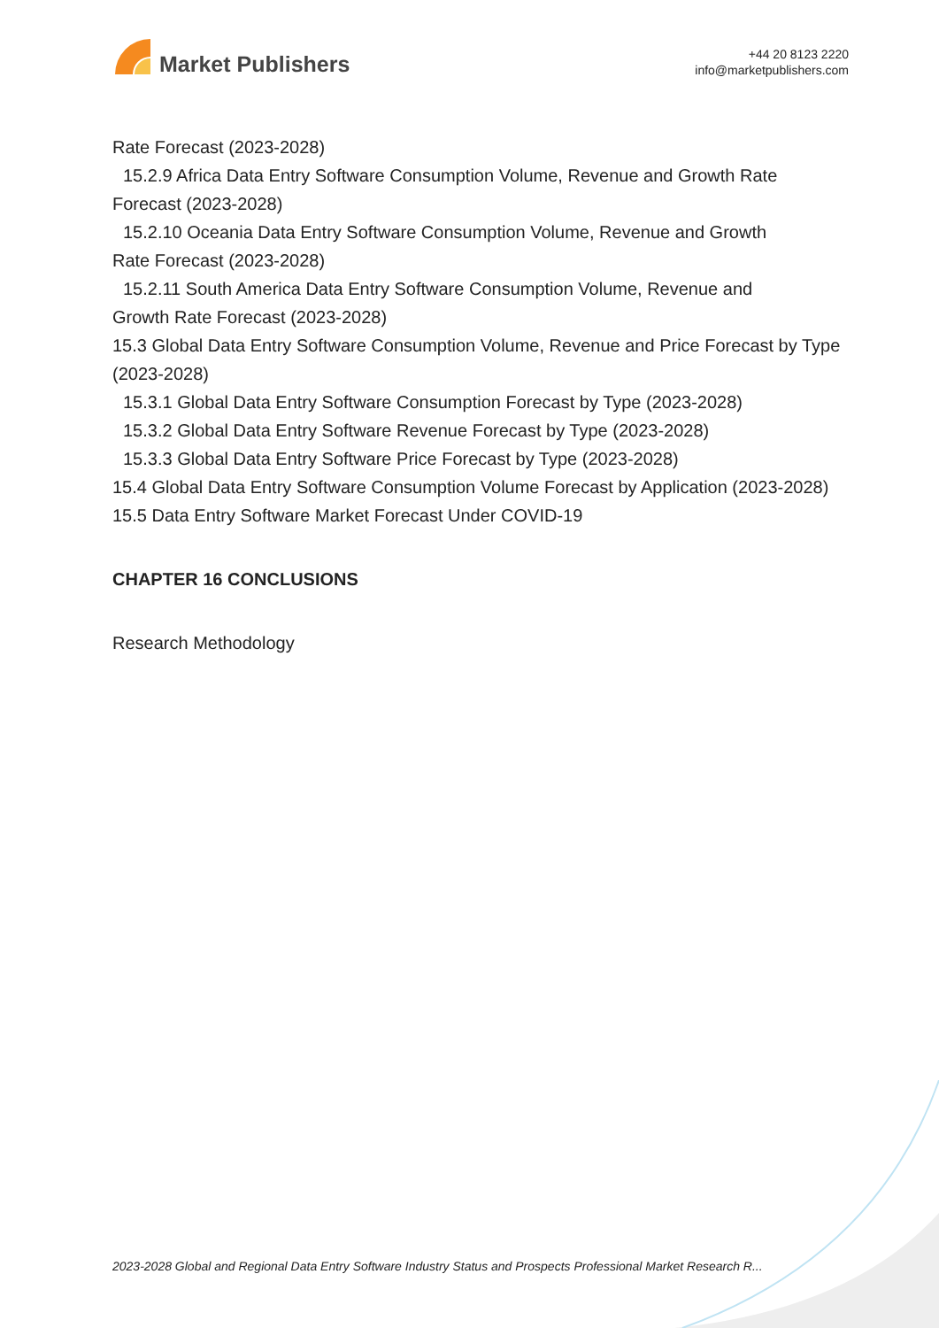Market Publishers
+44 20 8123 2220
info@marketpublishers.com
Rate Forecast (2023-2028)
15.2.9 Africa Data Entry Software Consumption Volume, Revenue and Growth Rate
Forecast (2023-2028)
15.2.10 Oceania Data Entry Software Consumption Volume, Revenue and Growth
Rate Forecast (2023-2028)
15.2.11 South America Data Entry Software Consumption Volume, Revenue and
Growth Rate Forecast (2023-2028)
15.3 Global Data Entry Software Consumption Volume, Revenue and Price Forecast by Type (2023-2028)
15.3.1 Global Data Entry Software Consumption Forecast by Type (2023-2028)
15.3.2 Global Data Entry Software Revenue Forecast by Type (2023-2028)
15.3.3 Global Data Entry Software Price Forecast by Type (2023-2028)
15.4 Global Data Entry Software Consumption Volume Forecast by Application (2023-2028)
15.5 Data Entry Software Market Forecast Under COVID-19
CHAPTER 16 CONCLUSIONS
Research Methodology
2023-2028 Global and Regional Data Entry Software Industry Status and Prospects Professional Market Research R...